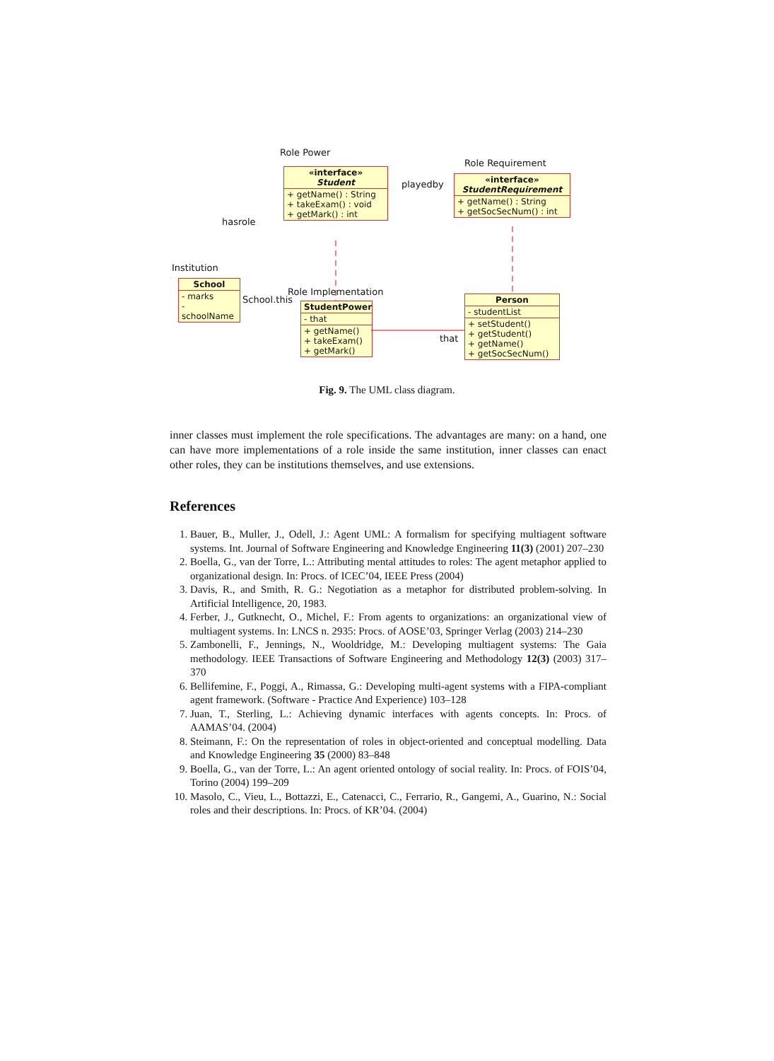Role Power
Role Requirement
«interface»
Student
+ getName() : String
+ takeExam() : void
+ getMark() : int
playedby
«interface»
StudentRequirement
+ getName() : String
+ getSocSecNum() : int
hasrole
Institution
School
- marks
- schoolName
School.this
Role Implementation
StudentPower
- that
+ getName()
+ takeExam()
+ getMark()
that
Person
- studentList
+ setStudent()
+ getStudent()
+ getName()
+ getSocSecNum()
Fig. 9. The UML class diagram.
inner classes must implement the role specifications. The advantages are many: on a hand, one can have more implementations of a role inside the same institution, inner classes can enact other roles, they can be institutions themselves, and use extensions.
References
1. Bauer, B., Muller, J., Odell, J.: Agent UML: A formalism for specifying multiagent software systems. Int. Journal of Software Engineering and Knowledge Engineering 11(3) (2001) 207–230
2. Boella, G., van der Torre, L.: Attributing mental attitudes to roles: The agent metaphor applied to organizational design. In: Procs. of ICEC’04, IEEE Press (2004)
3. Davis, R., and Smith, R. G.: Negotiation as a metaphor for distributed problem-solving. In Artificial Intelligence, 20, 1983.
4. Ferber, J., Gutknecht, O., Michel, F.: From agents to organizations: an organizational view of multiagent systems. In: LNCS n. 2935: Procs. of AOSE’03, Springer Verlag (2003) 214–230
5. Zambonelli, F., Jennings, N., Wooldridge, M.: Developing multiagent systems: The Gaia methodology. IEEE Transactions of Software Engineering and Methodology 12(3) (2003) 317–370
6. Bellifemine, F., Poggi, A., Rimassa, G.: Developing multi-agent systems with a FIPA-compliant agent framework. (Software - Practice And Experience) 103–128
7. Juan, T., Sterling, L.: Achieving dynamic interfaces with agents concepts. In: Procs. of AAMAS’04. (2004)
8. Steimann, F.: On the representation of roles in object-oriented and conceptual modelling. Data and Knowledge Engineering 35 (2000) 83–848
9. Boella, G., van der Torre, L.: An agent oriented ontology of social reality. In: Procs. of FOIS’04, Torino (2004) 199–209
10. Masolo, C., Vieu, L., Bottazzi, E., Catenacci, C., Ferrario, R., Gangemi, A., Guarino, N.: Social roles and their descriptions. In: Procs. of KR’04. (2004)